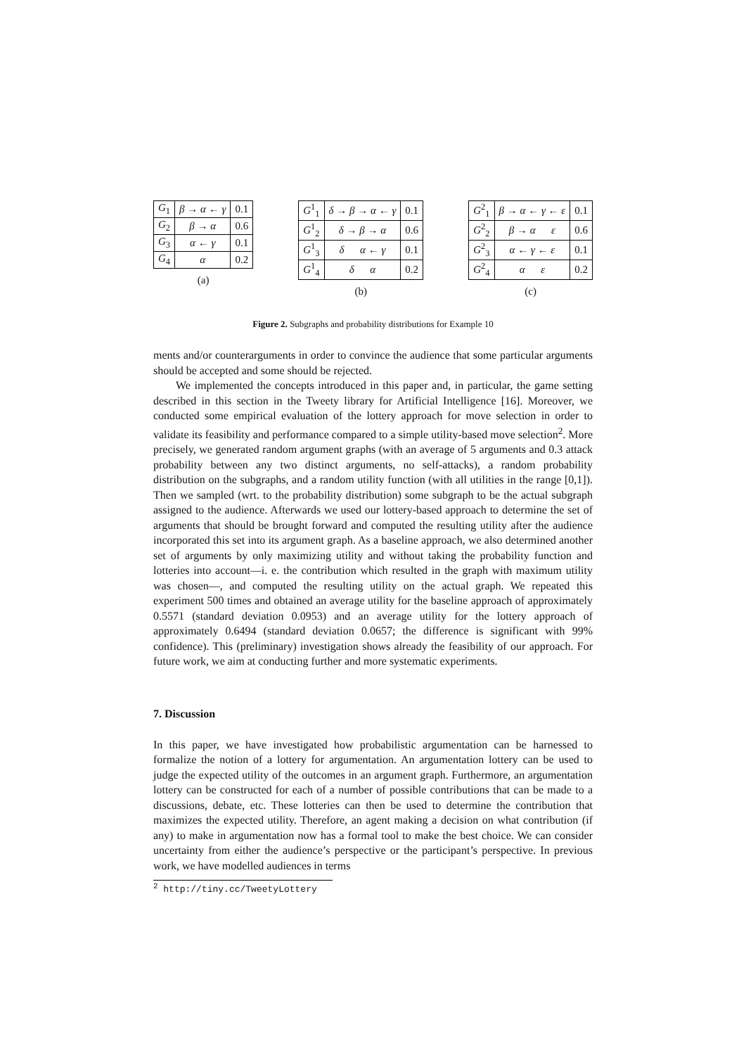| G<sub>1</sub> | β → α ← γ | 0.1 |
| G<sub>2</sub> | β → α | 0.6 |
| G<sub>3</sub> | α ← γ | 0.1 |
| G<sub>4</sub> | α | 0.2 |
(a)
| G<sup>1</sup><sub>1</sub> | δ → β → α ← γ | 0.1 |
| G<sup>1</sup><sub>2</sub> | δ → β → α | 0.6 |
| G<sup>1</sup><sub>3</sub> | δ α ← γ | 0.1 |
| G<sup>1</sup><sub>4</sub> | δ α | 0.2 |
(b)
| G<sup>2</sup><sub>1</sub> | β → α ← γ ← ε | 0.1 |
| G<sup>2</sup><sub>2</sub> | β → α ε | 0.6 |
| G<sup>2</sup><sub>3</sub> | α ← γ ← ε | 0.1 |
| G<sup>2</sup><sub>4</sub> | α ε | 0.2 |
(c)
Figure 2. Subgraphs and probability distributions for Example 10
ments and/or counterarguments in order to convince the audience that some particular arguments should be accepted and some should be rejected.
We implemented the concepts introduced in this paper and, in particular, the game setting described in this section in the Tweety library for Artificial Intelligence [16]. Moreover, we conducted some empirical evaluation of the lottery approach for move selection in order to validate its feasibility and performance compared to a simple utility-based move selection<sup>2</sup>. More precisely, we generated random argument graphs (with an average of 5 arguments and 0.3 attack probability between any two distinct arguments, no self-attacks), a random probability distribution on the subgraphs, and a random utility function (with all utilities in the range [0,1]). Then we sampled (wrt. to the probability distribution) some subgraph to be the actual subgraph assigned to the audience. Afterwards we used our lottery-based approach to determine the set of arguments that should be brought forward and computed the resulting utility after the audience incorporated this set into its argument graph. As a baseline approach, we also determined another set of arguments by only maximizing utility and without taking the probability function and lotteries into account—i. e. the contribution which resulted in the graph with maximum utility was chosen—, and computed the resulting utility on the actual graph. We repeated this experiment 500 times and obtained an average utility for the baseline approach of approximately 0.5571 (standard deviation 0.0953) and an average utility for the lottery approach of approximately 0.6494 (standard deviation 0.0657; the difference is significant with 99% confidence). This (preliminary) investigation shows already the feasibility of our approach. For future work, we aim at conducting further and more systematic experiments.
7. Discussion
In this paper, we have investigated how probabilistic argumentation can be harnessed to formalize the notion of a lottery for argumentation. An argumentation lottery can be used to judge the expected utility of the outcomes in an argument graph. Furthermore, an argumentation lottery can be constructed for each of a number of possible contributions that can be made to a discussions, debate, etc. These lotteries can then be used to determine the contribution that maximizes the expected utility. Therefore, an agent making a decision on what contribution (if any) to make in argumentation now has a formal tool to make the best choice. We can consider uncertainty from either the audience’s perspective or the participant’s perspective. In previous work, we have modelled audiences in terms
<sup>2</sup> http://tiny.cc/TweetyLottery